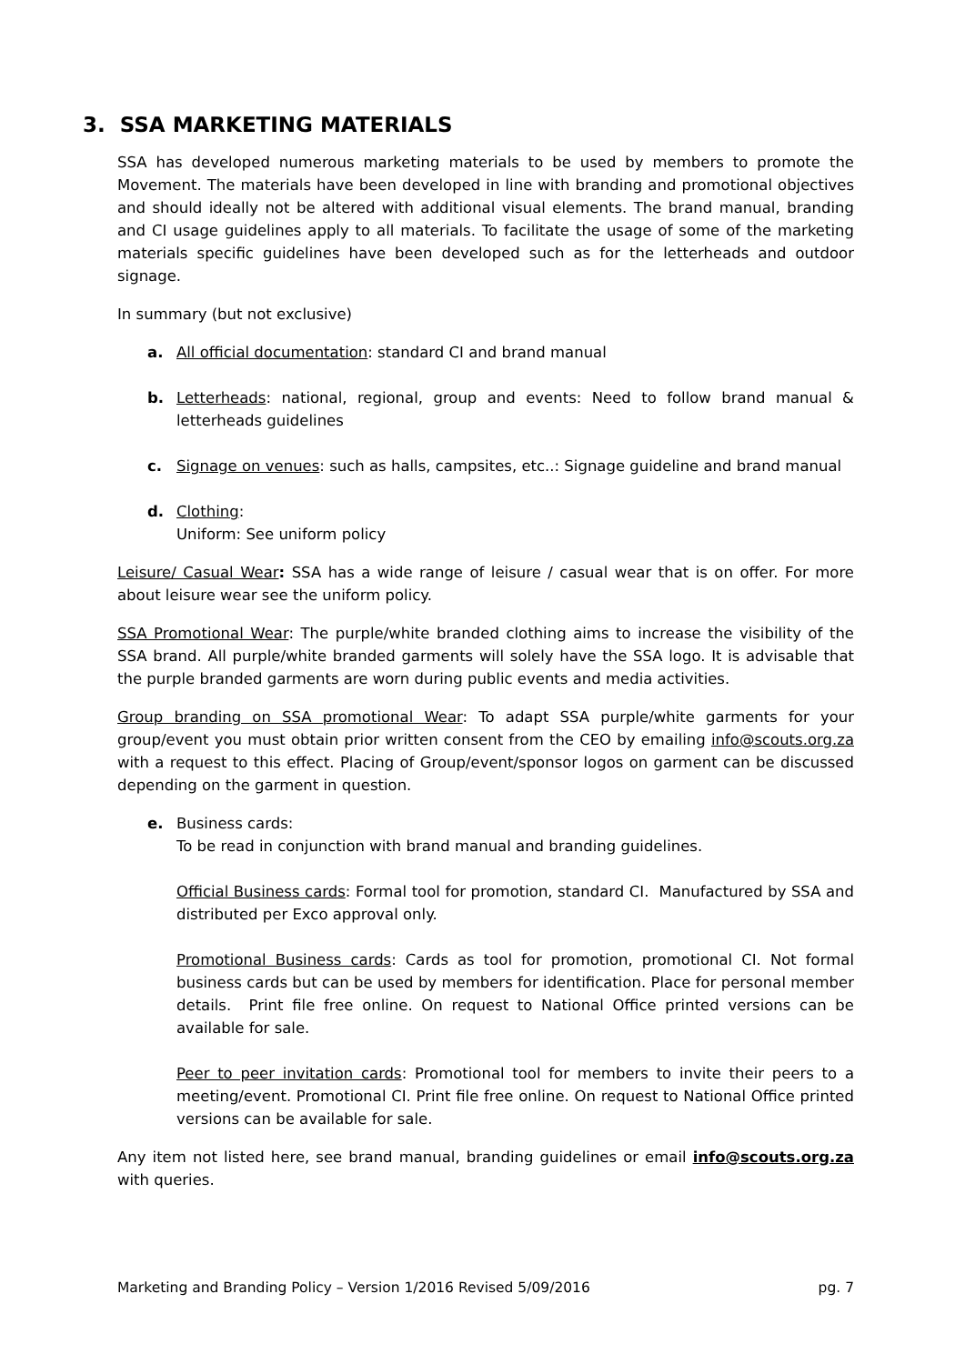3. SSA MARKETING MATERIALS
SSA has developed numerous marketing materials to be used by members to promote the Movement. The materials have been developed in line with branding and promotional objectives and should ideally not be altered with additional visual elements. The brand manual, branding and CI usage guidelines apply to all materials. To facilitate the usage of some of the marketing materials specific guidelines have been developed such as for the letterheads and outdoor signage.
In summary (but not exclusive)
a. All official documentation: standard CI and brand manual
b. Letterheads: national, regional, group and events: Need to follow brand manual & letterheads guidelines
c. Signage on venues: such as halls, campsites, etc..: Signage guideline and brand manual
d. Clothing:
Uniform: See uniform policy
Leisure/ Casual Wear: SSA has a wide range of leisure / casual wear that is on offer. For more about leisure wear see the uniform policy.
SSA Promotional Wear: The purple/white branded clothing aims to increase the visibility of the SSA brand. All purple/white branded garments will solely have the SSA logo. It is advisable that the purple branded garments are worn during public events and media activities.
Group branding on SSA promotional Wear: To adapt SSA purple/white garments for your group/event you must obtain prior written consent from the CEO by emailing info@scouts.org.za with a request to this effect. Placing of Group/event/sponsor logos on garment can be discussed depending on the garment in question.
e. Business cards:
To be read in conjunction with brand manual and branding guidelines.
Official Business cards: Formal tool for promotion, standard CI. Manufactured by SSA and distributed per Exco approval only.
Promotional Business cards: Cards as tool for promotion, promotional CI. Not formal business cards but can be used by members for identification. Place for personal member details. Print file free online. On request to National Office printed versions can be available for sale.
Peer to peer invitation cards: Promotional tool for members to invite their peers to a meeting/event. Promotional CI. Print file free online. On request to National Office printed versions can be available for sale.
Any item not listed here, see brand manual, branding guidelines or email info@scouts.org.za with queries.
Marketing and Branding Policy – Version 1/2016 Revised 5/09/2016 pg. 7